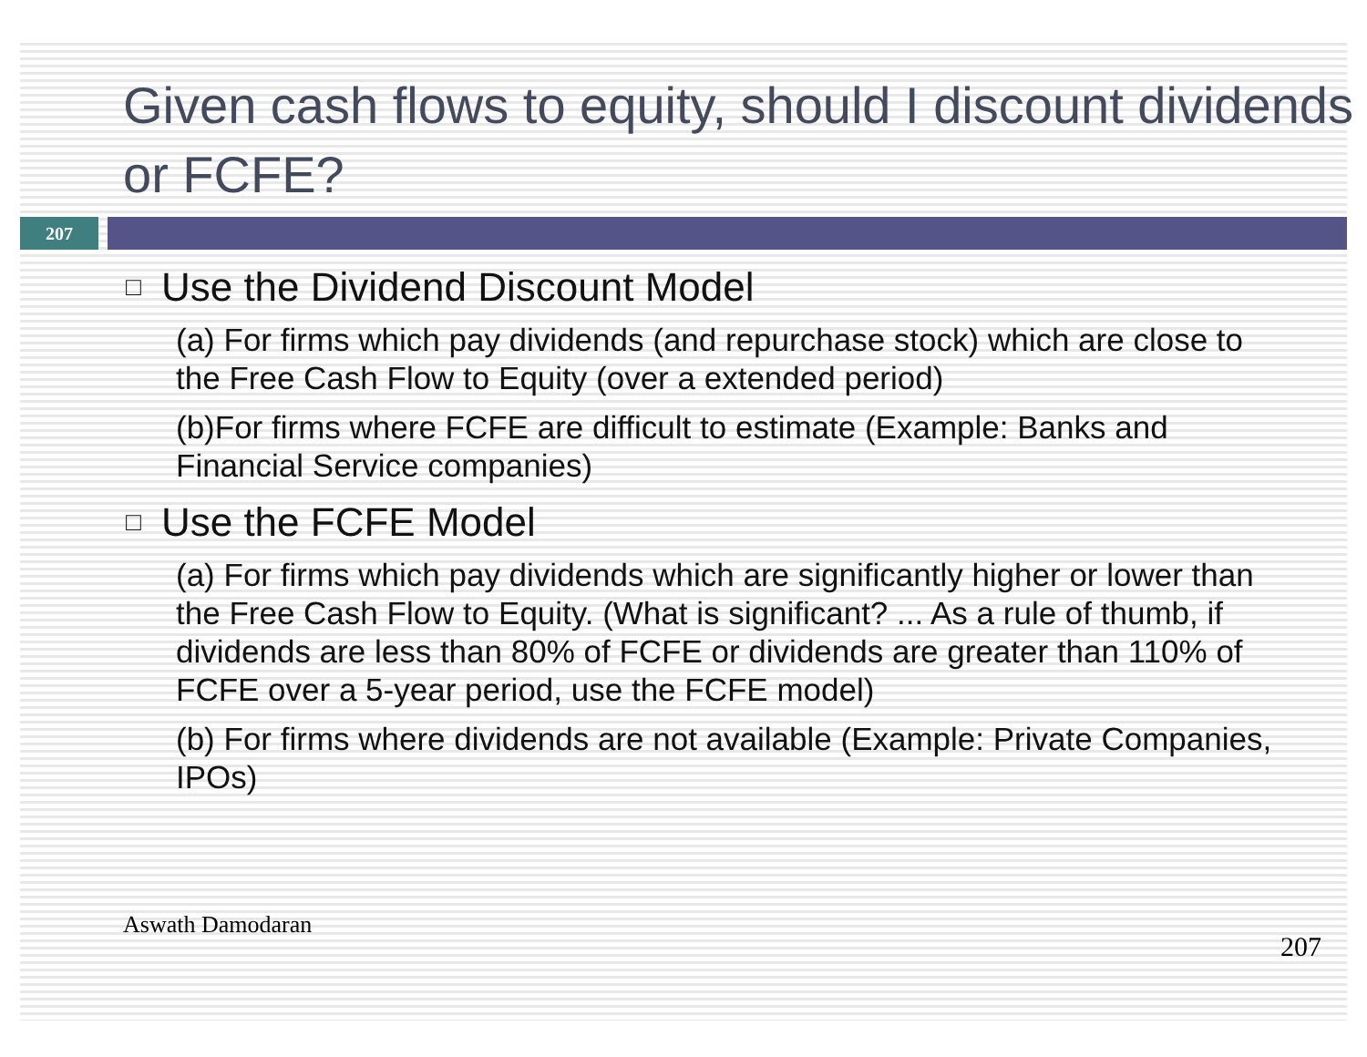Given cash flows to equity, should I discount dividends or FCFE?
207
□ Use the Dividend Discount Model
(a) For firms which pay dividends (and repurchase stock) which are close to the Free Cash Flow to Equity (over a extended period)
(b)For firms where FCFE are difficult to estimate (Example: Banks and Financial Service companies)
□ Use the FCFE Model
(a) For firms which pay dividends which are significantly higher or lower than the Free Cash Flow to Equity. (What is significant? ... As a rule of thumb, if dividends are less than 80% of FCFE or dividends are greater than 110% of FCFE over a 5-year period, use the FCFE model)
(b) For firms where dividends are not available (Example: Private Companies, IPOs)
Aswath Damodaran 207